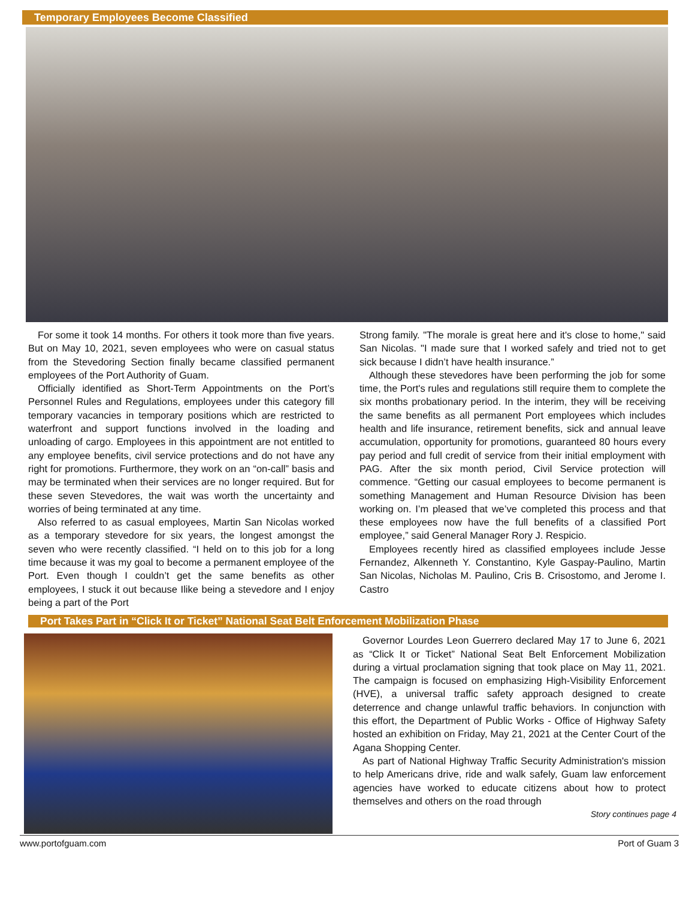Temporary Employees Become Classified
For some it took 14 months. For others it took more than five years. But on May 10, 2021, seven employees who were on casual status from the Stevedoring Section finally became classified permanent employees of the Port Authority of Guam.
Officially identified as Short-Term Appointments on the Port’s Personnel Rules and Regulations, employees under this category fill temporary vacancies in temporary positions which are restricted to waterfront and support functions involved in the loading and unloading of cargo. Employees in this appointment are not entitled to any employee benefits, civil service protections and do not have any right for promotions. Furthermore, they work on an “on-call” basis and may be terminated when their services are no longer required. But for these seven Stevedores, the wait was worth the uncertainty and worries of being terminated at any time.
Also referred to as casual employees, Martin San Nicolas worked as a temporary stevedore for six years, the longest amongst the seven who were recently classified. “I held on to this job for a long time because it was my goal to become a permanent employee of the Port. Even though I couldn’t get the same benefits as other employees, I stuck it out because Ilike being a stevedore and I enjoy being a part of the Port
Strong family. "The morale is great here and it's close to home," said San Nicolas. "I made sure that I worked safely and tried not to get sick because I didn’t have health insurance.”
Although these stevedores have been performing the job for some time, the Port's rules and regulations still require them to complete the six months probationary period. In the interim, they will be receiving the same benefits as all permanent Port employees which includes health and life insurance, retirement benefits, sick and annual leave accumulation, opportunity for promotions, guaranteed 80 hours every pay period and full credit of service from their initial employment with PAG. After the six month period, Civil Service protection will commence. “Getting our casual employees to become permanent is something Management and Human Resource Division has been working on. I’m pleased that we’ve completed this process and that these employees now have the full benefits of a classified Port employee,” said General Manager Rory J. Respicio.
Employees recently hired as classified employees include Jesse Fernandez, Alkenneth Y. Constantino, Kyle Gaspay-Paulino, Martin San Nicolas, Nicholas M. Paulino, Cris B. Crisostomo, and Jerome I. Castro
Port Takes Part in “Click It or Ticket” National Seat Belt Enforcement Mobilization Phase
Governor Lourdes Leon Guerrero declared May 17 to June 6, 2021 as “Click It or Ticket” National Seat Belt Enforcement Mobilization during a virtual proclamation signing that took place on May 11, 2021. The campaign is focused on emphasizing High-Visibility Enforcement (HVE), a universal traffic safety approach designed to create deterrence and change unlawful traffic behaviors. In conjunction with this effort, the Department of Public Works - Office of Highway Safety hosted an exhibition on Friday, May 21, 2021 at the Center Court of the Agana Shopping Center.
As part of National Highway Traffic Security Administration's mission to help Americans drive, ride and walk safely, Guam law enforcement agencies have worked to educate citizens about how to protect themselves and others on the road through
Story continues page 4
www.portofguam.com Port of Guam 3